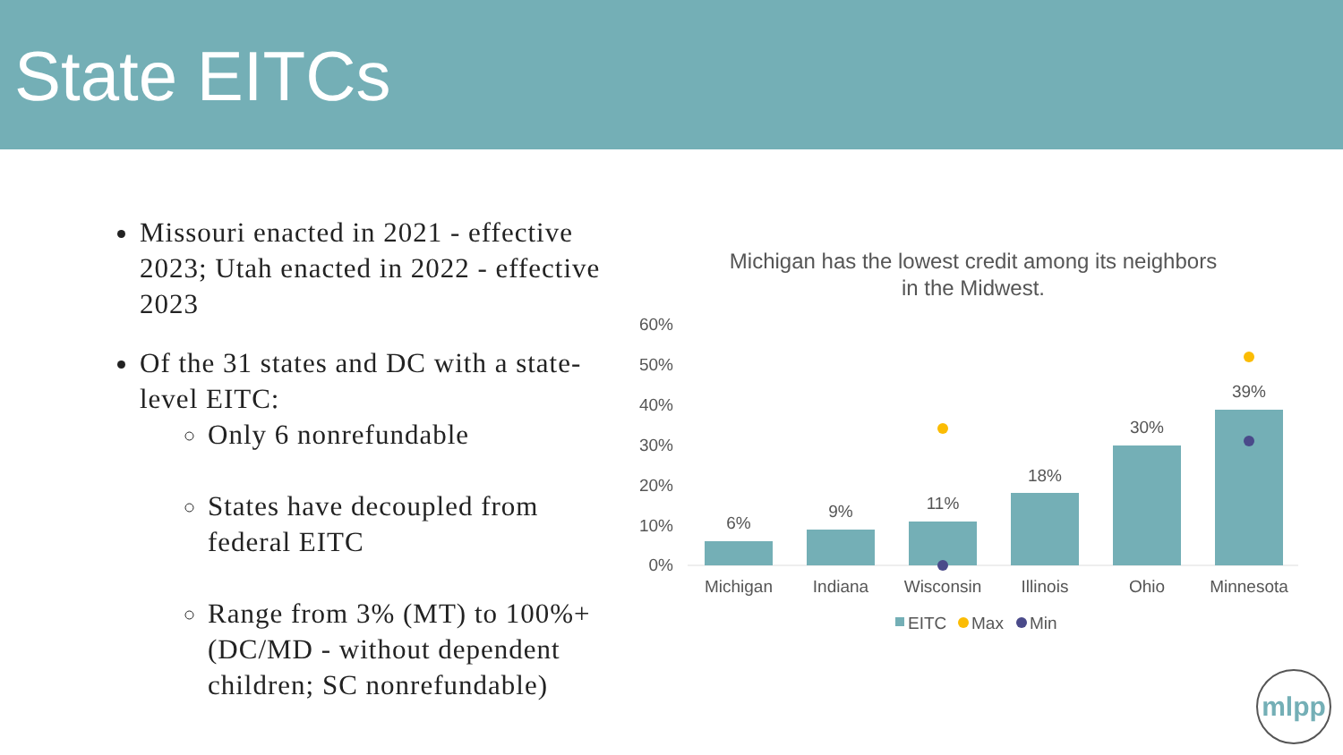State EITCs
Missouri enacted in 2021 - effective 2023; Utah enacted in 2022 - effective 2023
Of the 31 states and DC with a state-level EITC:
Only 6 nonrefundable
States have decoupled from federal EITC
Range from 3% (MT) to 100%+ (DC/MD - without dependent children; SC nonrefundable)
Michigan has the lowest credit among its neighbors
in the Midwest.
60%
50%
40%
30%
20%
10%
0%
6%
9%
11%
18%
30%
39%
Michigan
Indiana
Wisconsin
Illinois
Ohio
Minnesota
EITC
Max
Min
mlpp